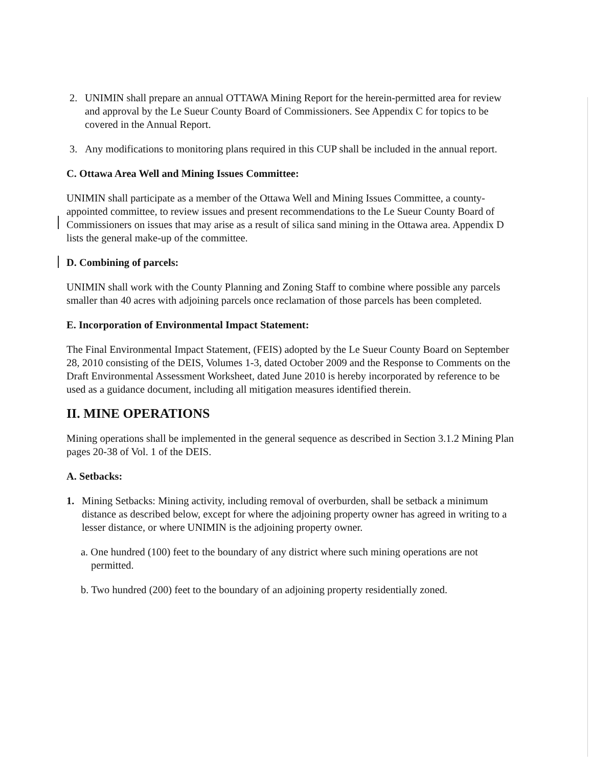2. UNIMIN shall prepare an annual OTTAWA Mining Report for the herein-permitted area for review and approval by the Le Sueur County Board of Commissioners. See Appendix C for topics to be covered in the Annual Report.
3. Any modifications to monitoring plans required in this CUP shall be included in the annual report.
C. Ottawa Area Well and Mining Issues Committee:
UNIMIN shall participate as a member of the Ottawa Well and Mining Issues Committee, a county-appointed committee, to review issues and present recommendations to the Le Sueur County Board of Commissioners on issues that may arise as a result of silica sand mining in the Ottawa area. Appendix D lists the general make-up of the committee.
D. Combining of parcels:
UNIMIN shall work with the County Planning and Zoning Staff to combine where possible any parcels smaller than 40 acres with adjoining parcels once reclamation of those parcels has been completed.
E. Incorporation of Environmental Impact Statement:
The Final Environmental Impact Statement, (FEIS) adopted by the Le Sueur County Board on September 28, 2010 consisting of the DEIS, Volumes 1-3, dated October 2009 and the Response to Comments on the Draft Environmental Assessment Worksheet, dated June 2010 is hereby incorporated by reference to be used as a guidance document, including all mitigation measures identified therein.
II. MINE OPERATIONS
Mining operations shall be implemented in the general sequence as described in Section 3.1.2 Mining Plan pages 20-38 of Vol. 1 of the DEIS.
A. Setbacks:
1. Mining Setbacks: Mining activity, including removal of overburden, shall be setback a minimum distance as described below, except for where the adjoining property owner has agreed in writing to a lesser distance, or where UNIMIN is the adjoining property owner.
a. One hundred (100) feet to the boundary of any district where such mining operations are not permitted.
b. Two hundred (200) feet to the boundary of an adjoining property residentially zoned.